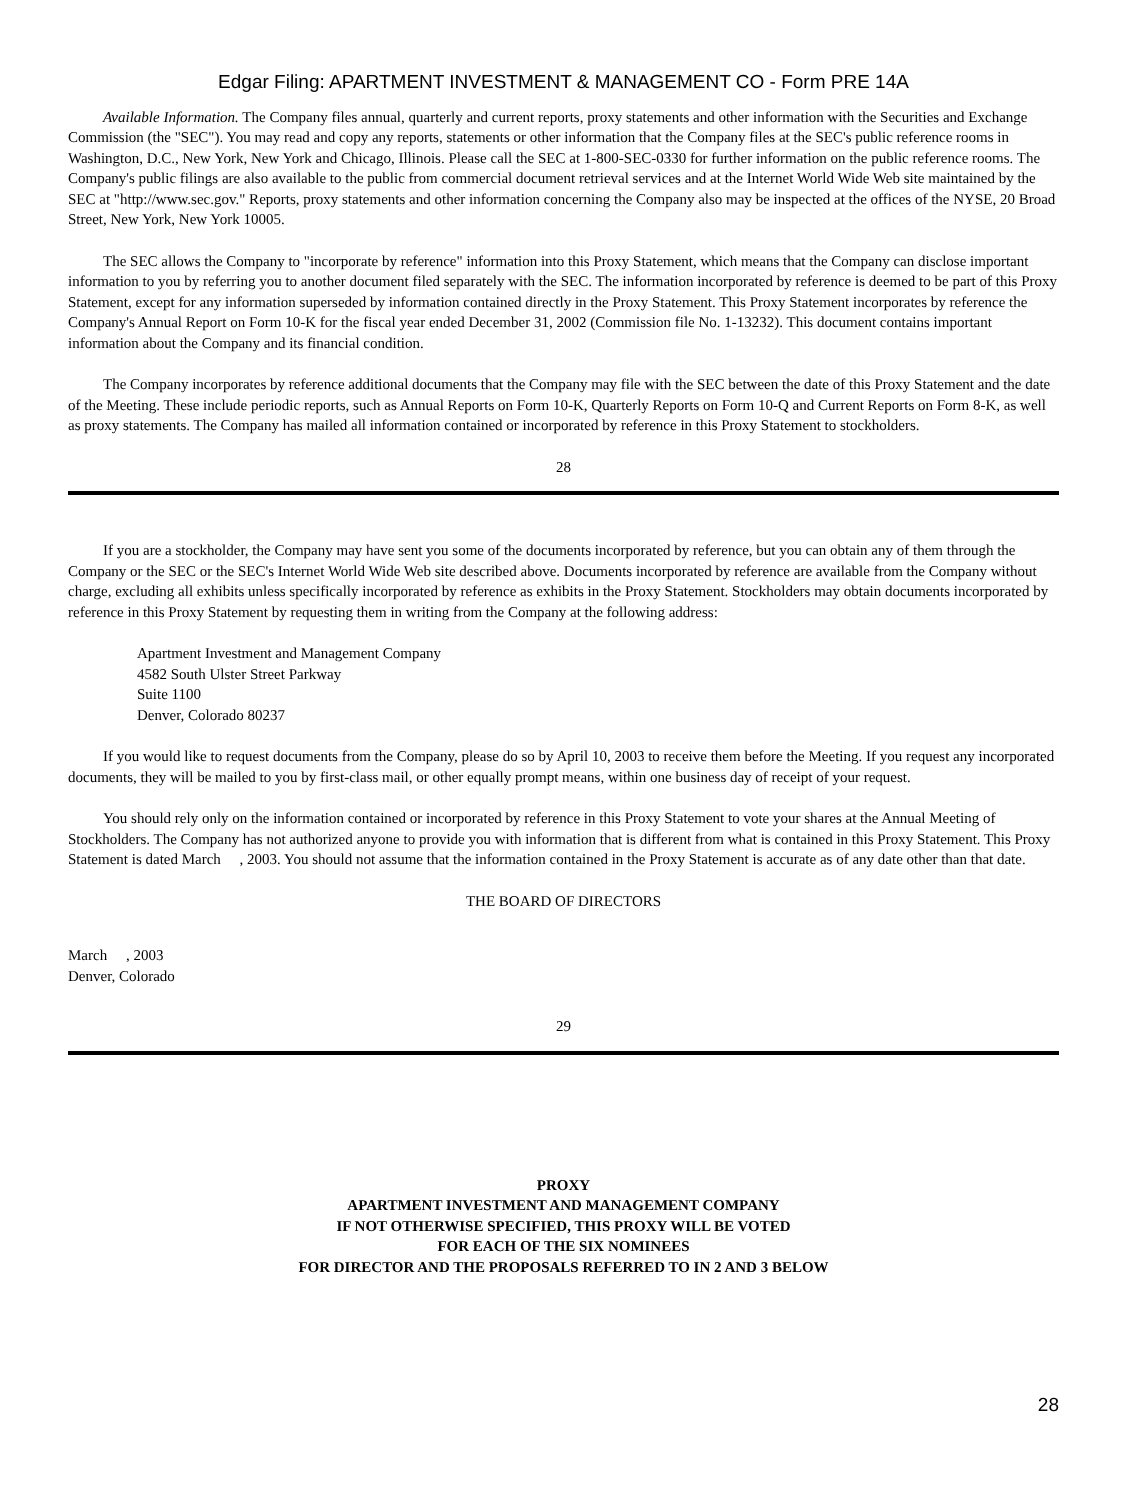Edgar Filing: APARTMENT INVESTMENT & MANAGEMENT CO - Form PRE 14A
Available Information. The Company files annual, quarterly and current reports, proxy statements and other information with the Securities and Exchange Commission (the "SEC"). You may read and copy any reports, statements or other information that the Company files at the SEC's public reference rooms in Washington, D.C., New York, New York and Chicago, Illinois. Please call the SEC at 1-800-SEC-0330 for further information on the public reference rooms. The Company's public filings are also available to the public from commercial document retrieval services and at the Internet World Wide Web site maintained by the SEC at "http://www.sec.gov." Reports, proxy statements and other information concerning the Company also may be inspected at the offices of the NYSE, 20 Broad Street, New York, New York 10005.
The SEC allows the Company to "incorporate by reference" information into this Proxy Statement, which means that the Company can disclose important information to you by referring you to another document filed separately with the SEC. The information incorporated by reference is deemed to be part of this Proxy Statement, except for any information superseded by information contained directly in the Proxy Statement. This Proxy Statement incorporates by reference the Company's Annual Report on Form 10-K for the fiscal year ended December 31, 2002 (Commission file No. 1-13232). This document contains important information about the Company and its financial condition.
The Company incorporates by reference additional documents that the Company may file with the SEC between the date of this Proxy Statement and the date of the Meeting. These include periodic reports, such as Annual Reports on Form 10-K, Quarterly Reports on Form 10-Q and Current Reports on Form 8-K, as well as proxy statements. The Company has mailed all information contained or incorporated by reference in this Proxy Statement to stockholders.
28
If you are a stockholder, the Company may have sent you some of the documents incorporated by reference, but you can obtain any of them through the Company or the SEC or the SEC's Internet World Wide Web site described above. Documents incorporated by reference are available from the Company without charge, excluding all exhibits unless specifically incorporated by reference as exhibits in the Proxy Statement. Stockholders may obtain documents incorporated by reference in this Proxy Statement by requesting them in writing from the Company at the following address:
Apartment Investment and Management Company
4582 South Ulster Street Parkway
Suite 1100
Denver, Colorado 80237
If you would like to request documents from the Company, please do so by April 10, 2003 to receive them before the Meeting. If you request any incorporated documents, they will be mailed to you by first-class mail, or other equally prompt means, within one business day of receipt of your request.
You should rely only on the information contained or incorporated by reference in this Proxy Statement to vote your shares at the Annual Meeting of Stockholders. The Company has not authorized anyone to provide you with information that is different from what is contained in this Proxy Statement. This Proxy Statement is dated March , 2003. You should not assume that the information contained in the Proxy Statement is accurate as of any date other than that date.
THE BOARD OF DIRECTORS
March , 2003
Denver, Colorado
29
PROXY
APARTMENT INVESTMENT AND MANAGEMENT COMPANY
IF NOT OTHERWISE SPECIFIED, THIS PROXY WILL BE VOTED
FOR EACH OF THE SIX NOMINEES
FOR DIRECTOR AND THE PROPOSALS REFERRED TO IN 2 AND 3 BELOW
28